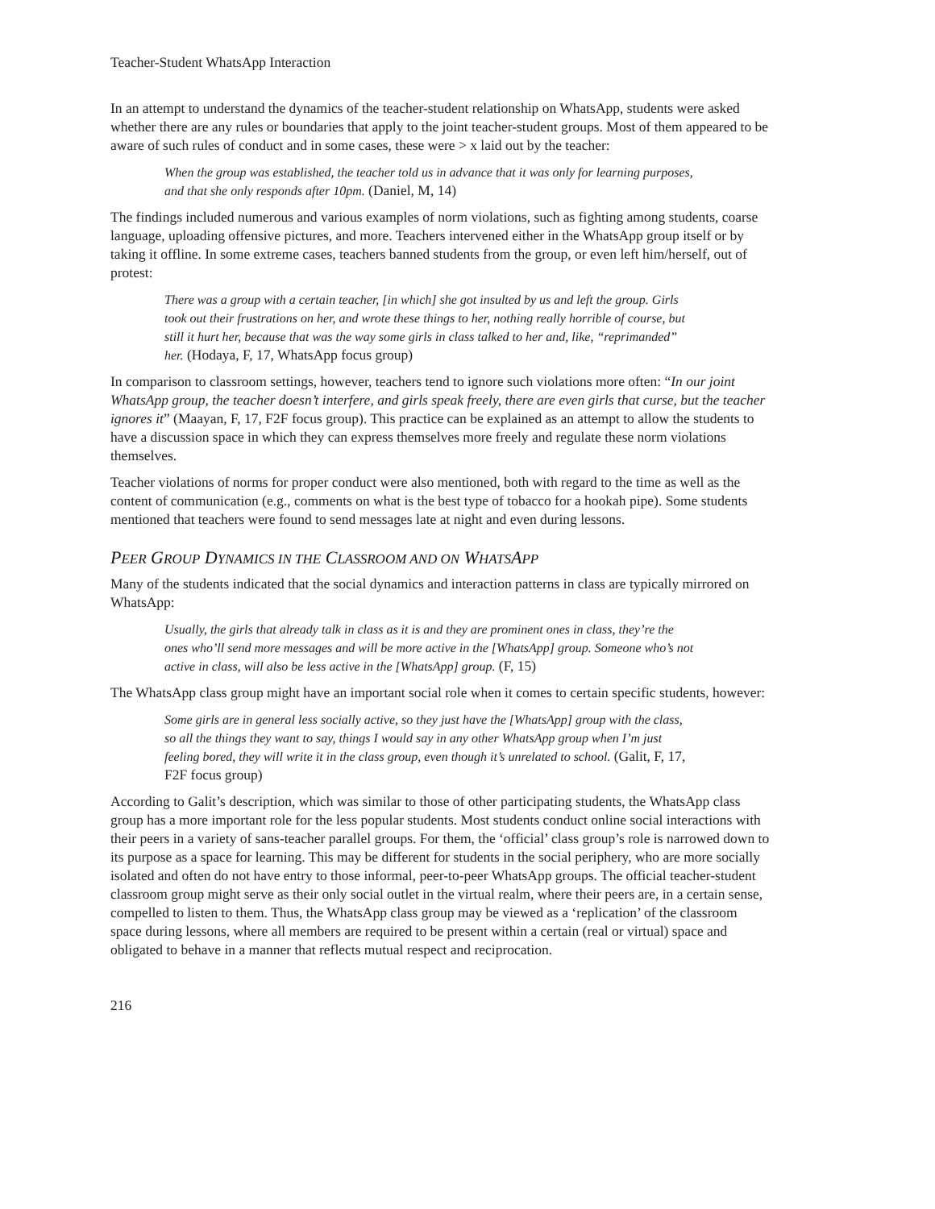Teacher-Student WhatsApp Interaction
In an attempt to understand the dynamics of the teacher-student relationship on WhatsApp, students were asked whether there are any rules or boundaries that apply to the joint teacher-student groups. Most of them appeared to be aware of such rules of conduct and in some cases, these were > x laid out by the teacher:
When the group was established, the teacher told us in advance that it was only for learning purposes, and that she only responds after 10pm. (Daniel, M, 14)
The findings included numerous and various examples of norm violations, such as fighting among students, coarse language, uploading offensive pictures, and more. Teachers intervened either in the WhatsApp group itself or by taking it offline. In some extreme cases, teachers banned students from the group, or even left him/herself, out of protest:
There was a group with a certain teacher, [in which] she got insulted by us and left the group. Girls took out their frustrations on her, and wrote these things to her, nothing really horrible of course, but still it hurt her, because that was the way some girls in class talked to her and, like, “reprimanded” her. (Hodaya, F, 17, WhatsApp focus group)
In comparison to classroom settings, however, teachers tend to ignore such violations more often: “In our joint WhatsApp group, the teacher doesn’t interfere, and girls speak freely, there are even girls that curse, but the teacher ignores it” (Maayan, F, 17, F2F focus group). This practice can be explained as an attempt to allow the students to have a discussion space in which they can express themselves more freely and regulate these norm violations themselves.
Teacher violations of norms for proper conduct were also mentioned, both with regard to the time as well as the content of communication (e.g., comments on what is the best type of tobacco for a hookah pipe). Some students mentioned that teachers were found to send messages late at night and even during lessons.
PEER GROUP DYNAMICS IN THE CLASSROOM AND ON WHATSAPP
Many of the students indicated that the social dynamics and interaction patterns in class are typically mirrored on WhatsApp:
Usually, the girls that already talk in class as it is and they are prominent ones in class, they’re the ones who’ll send more messages and will be more active in the [WhatsApp] group. Someone who’s not active in class, will also be less active in the [WhatsApp] group. (F, 15)
The WhatsApp class group might have an important social role when it comes to certain specific students, however:
Some girls are in general less socially active, so they just have the [WhatsApp] group with the class, so all the things they want to say, things I would say in any other WhatsApp group when I’m just feeling bored, they will write it in the class group, even though it’s unrelated to school. (Galit, F, 17, F2F focus group)
According to Galit’s description, which was similar to those of other participating students, the WhatsApp class group has a more important role for the less popular students. Most students conduct online social interactions with their peers in a variety of sans-teacher parallel groups. For them, the ‘official’ class group’s role is narrowed down to its purpose as a space for learning. This may be different for students in the social periphery, who are more socially isolated and often do not have entry to those informal, peer-to-peer WhatsApp groups. The official teacher-student classroom group might serve as their only social outlet in the virtual realm, where their peers are, in a certain sense, compelled to listen to them. Thus, the WhatsApp class group may be viewed as a ‘replication’ of the classroom space during lessons, where all members are required to be present within a certain (real or virtual) space and obligated to behave in a manner that reflects mutual respect and reciprocation.
216